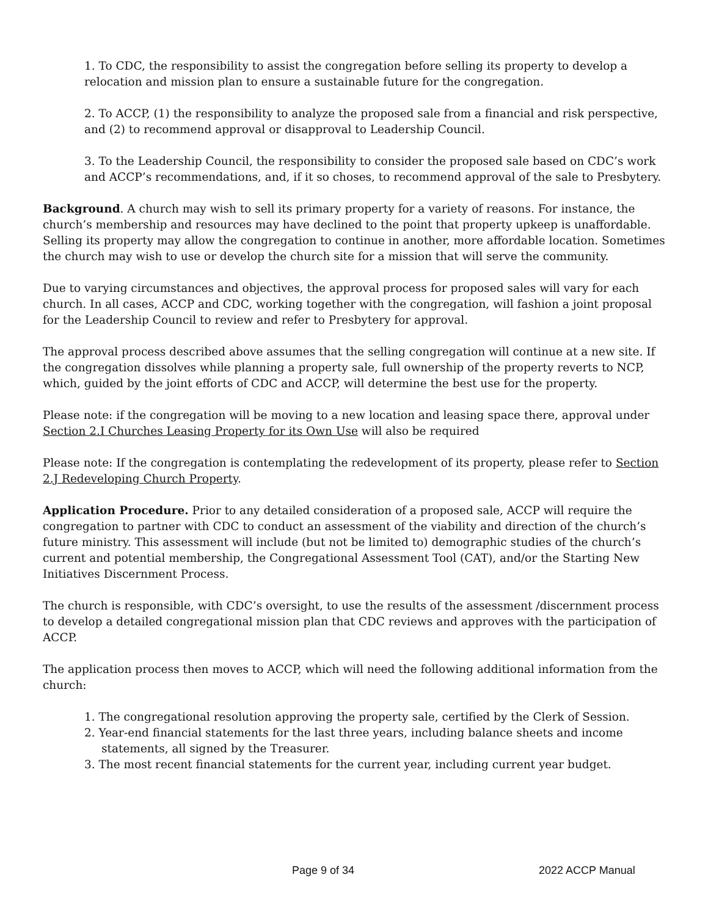1. To CDC, the responsibility to assist the congregation before selling its property to develop a relocation and mission plan to ensure a sustainable future for the congregation.
2. To ACCP, (1) the responsibility to analyze the proposed sale from a financial and risk perspective, and (2) to recommend approval or disapproval to Leadership Council.
3. To the Leadership Council, the responsibility to consider the proposed sale based on CDC’s work and ACCP’s recommendations, and, if it so choses, to recommend approval of the sale to Presbytery.
Background. A church may wish to sell its primary property for a variety of reasons. For instance, the church’s membership and resources may have declined to the point that property upkeep is unaffordable. Selling its property may allow the congregation to continue in another, more affordable location. Sometimes the church may wish to use or develop the church site for a mission that will serve the community.
Due to varying circumstances and objectives, the approval process for proposed sales will vary for each church. In all cases, ACCP and CDC, working together with the congregation, will fashion a joint proposal for the Leadership Council to review and refer to Presbytery for approval.
The approval process described above assumes that the selling congregation will continue at a new site. If the congregation dissolves while planning a property sale, full ownership of the property reverts to NCP, which, guided by the joint efforts of CDC and ACCP, will determine the best use for the property.
Please note: if the congregation will be moving to a new location and leasing space there, approval under Section 2.I Churches Leasing Property for its Own Use will also be required
Please note: If the congregation is contemplating the redevelopment of its property, please refer to Section 2.J Redeveloping Church Property.
Application Procedure. Prior to any detailed consideration of a proposed sale, ACCP will require the congregation to partner with CDC to conduct an assessment of the viability and direction of the church’s future ministry. This assessment will include (but not be limited to) demographic studies of the church’s current and potential membership, the Congregational Assessment Tool (CAT), and/or the Starting New Initiatives Discernment Process.
The church is responsible, with CDC’s oversight, to use the results of the assessment /discernment process to develop a detailed congregational mission plan that CDC reviews and approves with the participation of ACCP.
The application process then moves to ACCP, which will need the following additional information from the church:
1. The congregational resolution approving the property sale, certified by the Clerk of Session.
2. Year-end financial statements for the last three years, including balance sheets and income statements, all signed by the Treasurer.
3. The most recent financial statements for the current year, including current year budget.
Page 9 of 34 2022 ACCP Manual